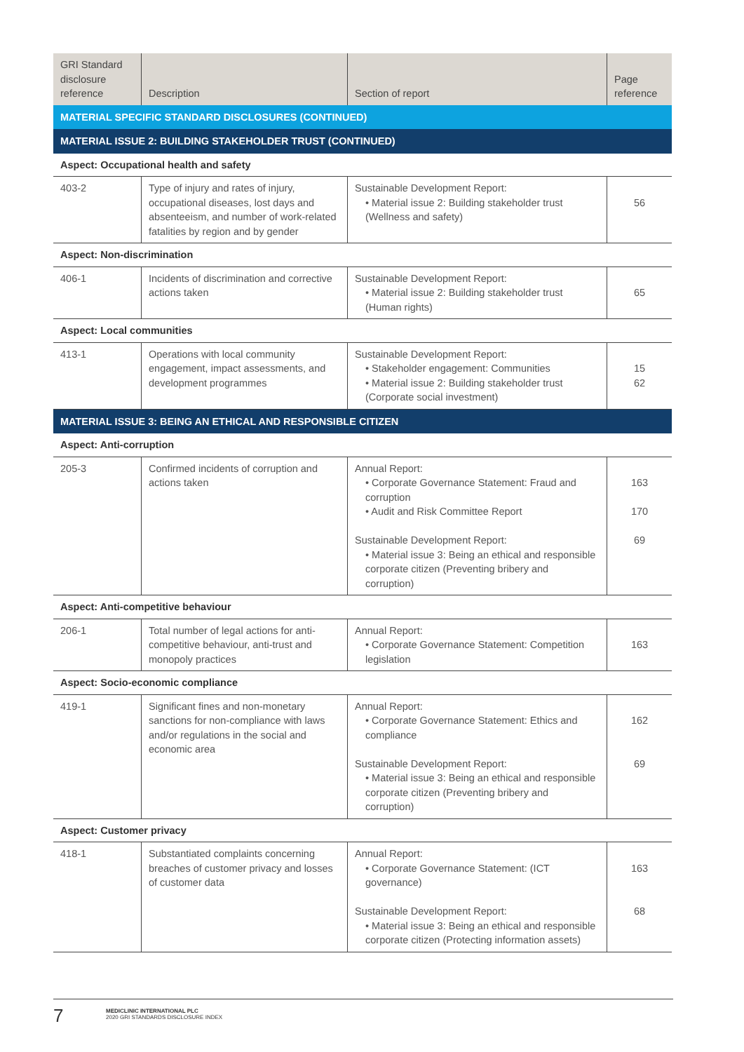| GRI Standard disclosure reference | Description | Section of report | Page reference |
| --- | --- | --- | --- |
| MATERIAL SPECIFIC STANDARD DISCLOSURES (CONTINUED) | | | |
| MATERIAL ISSUE 2: BUILDING STAKEHOLDER TRUST (CONTINUED) | | | |
| Aspect: Occupational health and safety | | | |
| 403-2 | Type of injury and rates of injury, occupational diseases, lost days and absenteeism, and number of work-related fatalities by region and by gender | Sustainable Development Report: • Material issue 2: Building stakeholder trust (Wellness and safety) | 56 |
| Aspect: Non-discrimination | | | |
| 406-1 | Incidents of discrimination and corrective actions taken | Sustainable Development Report: • Material issue 2: Building stakeholder trust (Human rights) | 65 |
| Aspect: Local communities | | | |
| 413-1 | Operations with local community engagement, impact assessments, and development programmes | Sustainable Development Report: • Stakeholder engagement: Communities • Material issue 2: Building stakeholder trust (Corporate social investment) | 15 62 |
| MATERIAL ISSUE 3: BEING AN ETHICAL AND RESPONSIBLE CITIZEN | | | |
| Aspect: Anti-corruption | | | |
| 205-3 | Confirmed incidents of corruption and actions taken | Annual Report: • Corporate Governance Statement: Fraud and corruption • Audit and Risk Committee Report Sustainable Development Report: • Material issue 3: Being an ethical and responsible corporate citizen (Preventing bribery and corruption) | 163 170 69 |
| Aspect: Anti-competitive behaviour | | | |
| 206-1 | Total number of legal actions for anti-competitive behaviour, anti-trust and monopoly practices | Annual Report: • Corporate Governance Statement: Competition legislation | 163 |
| Aspect: Socio-economic compliance | | | |
| 419-1 | Significant fines and non-monetary sanctions for non-compliance with laws and/or regulations in the social and economic area | Annual Report: • Corporate Governance Statement: Ethics and compliance Sustainable Development Report: • Material issue 3: Being an ethical and responsible corporate citizen (Preventing bribery and corruption) | 162 69 |
| Aspect: Customer privacy | | | |
| 418-1 | Substantiated complaints concerning breaches of customer privacy and losses of customer data | Annual Report: • Corporate Governance Statement: (ICT governance) Sustainable Development Report: • Material issue 3: Being an ethical and responsible corporate citizen (Protecting information assets) | 163 68 |
7
MEDICLINIC INTERNATIONAL PLC
2020 GRI STANDARDS DISCLOSURE INDEX